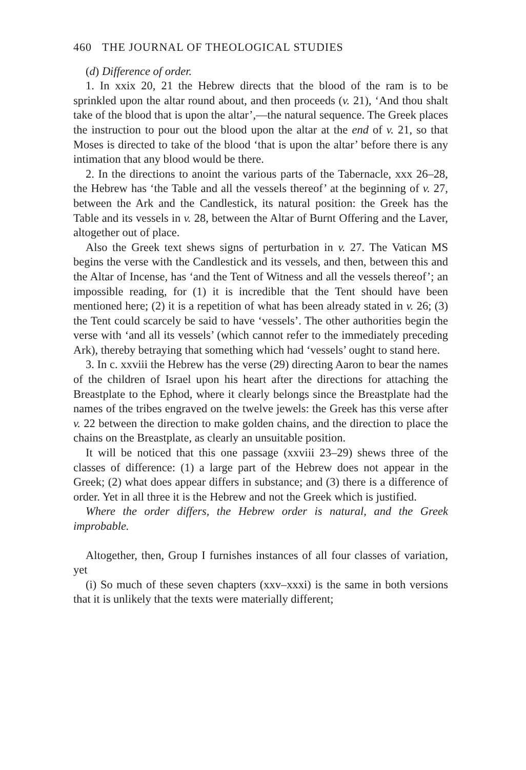460 THE JOURNAL OF THEOLOGICAL STUDIES
(d) Difference of order.
1. In xxix 20, 21 the Hebrew directs that the blood of the ram is to be sprinkled upon the altar round about, and then proceeds (v. 21), ‘And thou shalt take of the blood that is upon the altar’,—the natural sequence. The Greek places the instruction to pour out the blood upon the altar at the end of v. 21, so that Moses is directed to take of the blood ‘that is upon the altar’ before there is any intimation that any blood would be there.
2. In the directions to anoint the various parts of the Tabernacle, xxx 26–28, the Hebrew has ‘the Table and all the vessels thereof’ at the beginning of v. 27, between the Ark and the Candlestick, its natural position: the Greek has the Table and its vessels in v. 28, between the Altar of Burnt Offering and the Laver, altogether out of place.
Also the Greek text shews signs of perturbation in v. 27. The Vatican MS begins the verse with the Candlestick and its vessels, and then, between this and the Altar of Incense, has ‘and the Tent of Witness and all the vessels thereof’; an impossible reading, for (1) it is incredible that the Tent should have been mentioned here; (2) it is a repetition of what has been already stated in v. 26; (3) the Tent could scarcely be said to have ‘vessels’. The other authorities begin the verse with ‘and all its vessels’ (which cannot refer to the immediately preceding Ark), thereby betraying that something which had ‘vessels’ ought to stand here.
3. In c. xxviii the Hebrew has the verse (29) directing Aaron to bear the names of the children of Israel upon his heart after the directions for attaching the Breastplate to the Ephod, where it clearly belongs since the Breastplate had the names of the tribes engraved on the twelve jewels: the Greek has this verse after v. 22 between the direction to make golden chains, and the direction to place the chains on the Breastplate, as clearly an unsuitable position.
It will be noticed that this one passage (xxviii 23–29) shews three of the classes of difference: (1) a large part of the Hebrew does not appear in the Greek; (2) what does appear differs in substance; and (3) there is a difference of order. Yet in all three it is the Hebrew and not the Greek which is justified.
Where the order differs, the Hebrew order is natural, and the Greek improbable.
Altogether, then, Group I furnishes instances of all four classes of variation, yet
(i) So much of these seven chapters (xxv–xxxi) is the same in both versions that it is unlikely that the texts were materially different;